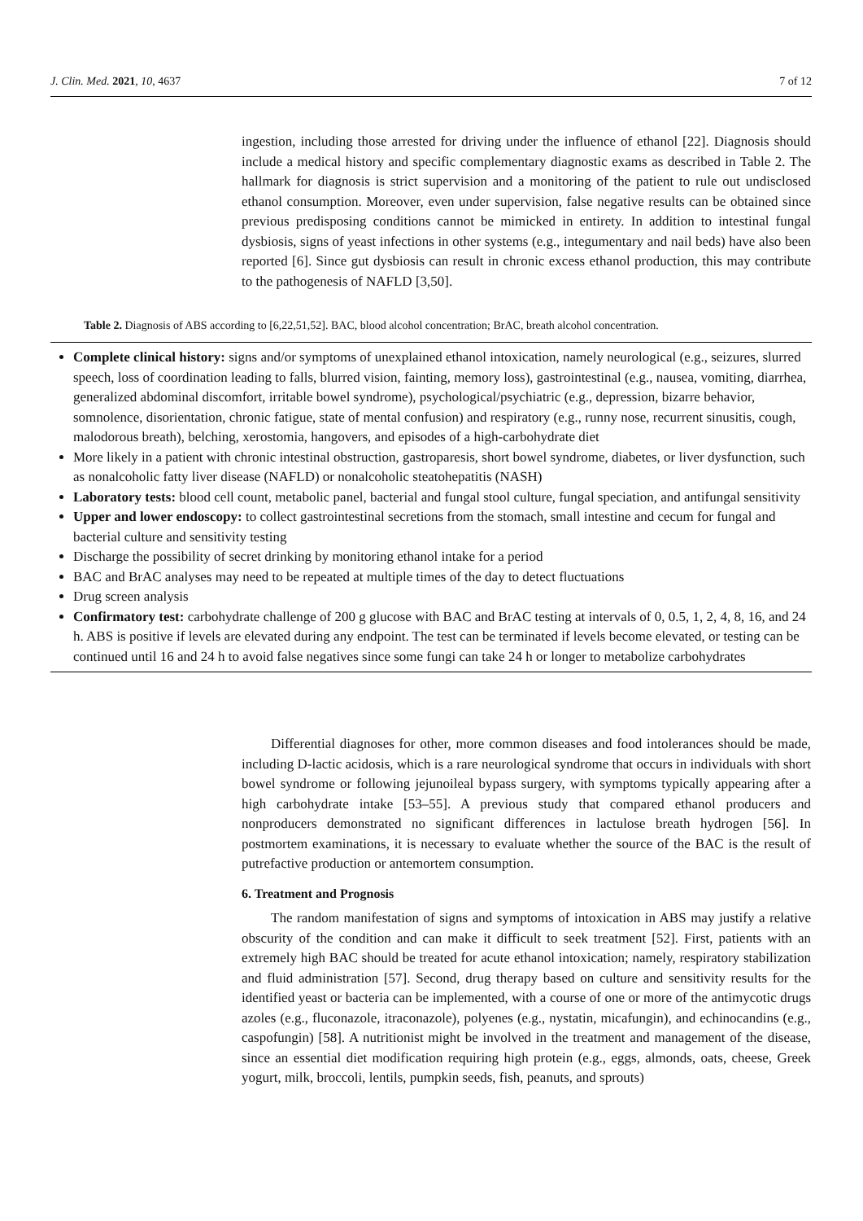J. Clin. Med. 2021, 10, 4637 7 of 12
ingestion, including those arrested for driving under the influence of ethanol [22]. Diagnosis should include a medical history and specific complementary diagnostic exams as described in Table 2. The hallmark for diagnosis is strict supervision and a monitoring of the patient to rule out undisclosed ethanol consumption. Moreover, even under supervision, false negative results can be obtained since previous predisposing conditions cannot be mimicked in entirety. In addition to intestinal fungal dysbiosis, signs of yeast infections in other systems (e.g., integumentary and nail beds) have also been reported [6]. Since gut dysbiosis can result in chronic excess ethanol production, this may contribute to the pathogenesis of NAFLD [3,50].
Table 2. Diagnosis of ABS according to [6,22,51,52]. BAC, blood alcohol concentration; BrAC, breath alcohol concentration.
| Complete clinical history: signs and/or symptoms of unexplained ethanol intoxication, namely neurological (e.g., seizures, slurred speech, loss of coordination leading to falls, blurred vision, fainting, memory loss), gastrointestinal (e.g., nausea, vomiting, diarrhea, generalized abdominal discomfort, irritable bowel syndrome), psychological/psychiatric (e.g., depression, bizarre behavior, somnolence, disorientation, chronic fatigue, state of mental confusion) and respiratory (e.g., runny nose, recurrent sinusitis, cough, malodorous breath), belching, xerostomia, hangovers, and episodes of a high-carbohydrate diet More likely in a patient with chronic intestinal obstruction, gastroparesis, short bowel syndrome, diabetes, or liver dysfunction, such as nonalcoholic fatty liver disease (NAFLD) or nonalcoholic steatohepatitis (NASH) Laboratory tests: blood cell count, metabolic panel, bacterial and fungal stool culture, fungal speciation, and antifungal sensitivity Upper and lower endoscopy: to collect gastrointestinal secretions from the stomach, small intestine and cecum for fungal and bacterial culture and sensitivity testing Discharge the possibility of secret drinking by monitoring ethanol intake for a period BAC and BrAC analyses may need to be repeated at multiple times of the day to detect fluctuations Drug screen analysis Confirmatory test: carbohydrate challenge of 200 g glucose with BAC and BrAC testing at intervals of 0, 0.5, 1, 2, 4, 8, 16, and 24 h. ABS is positive if levels are elevated during any endpoint. The test can be terminated if levels become elevated, or testing can be continued until 16 and 24 h to avoid false negatives since some fungi can take 24 h or longer to metabolize carbohydrates |
Differential diagnoses for other, more common diseases and food intolerances should be made, including D-lactic acidosis, which is a rare neurological syndrome that occurs in individuals with short bowel syndrome or following jejunoileal bypass surgery, with symptoms typically appearing after a high carbohydrate intake [53–55]. A previous study that compared ethanol producers and nonproducers demonstrated no significant differences in lactulose breath hydrogen [56]. In postmortem examinations, it is necessary to evaluate whether the source of the BAC is the result of putrefactive production or antemortem consumption.
6. Treatment and Prognosis
The random manifestation of signs and symptoms of intoxication in ABS may justify a relative obscurity of the condition and can make it difficult to seek treatment [52]. First, patients with an extremely high BAC should be treated for acute ethanol intoxication; namely, respiratory stabilization and fluid administration [57]. Second, drug therapy based on culture and sensitivity results for the identified yeast or bacteria can be implemented, with a course of one or more of the antimycotic drugs azoles (e.g., fluconazole, itraconazole), polyenes (e.g., nystatin, micafungin), and echinocandins (e.g., caspofungin) [58]. A nutritionist might be involved in the treatment and management of the disease, since an essential diet modification requiring high protein (e.g., eggs, almonds, oats, cheese, Greek yogurt, milk, broccoli, lentils, pumpkin seeds, fish, peanuts, and sprouts)